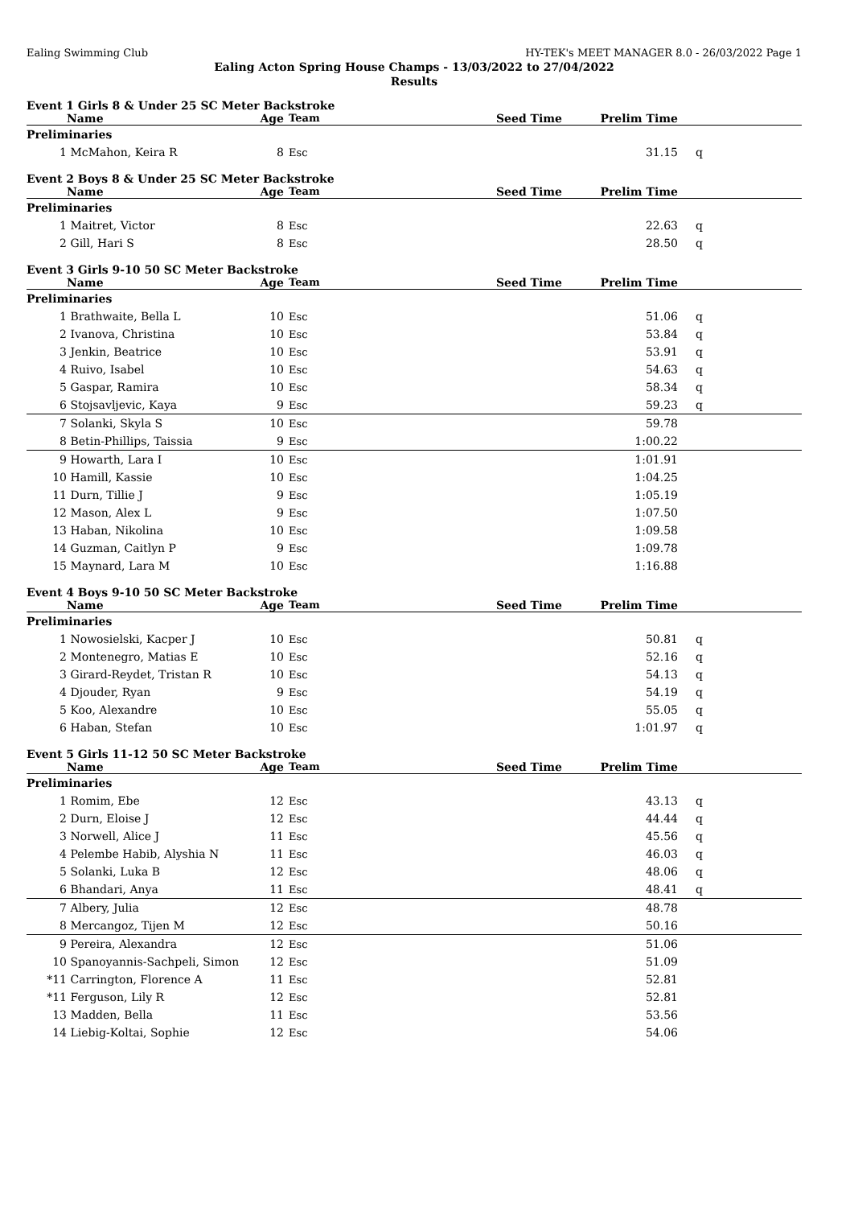Ealing Swimming Club HY-TEK's MEET MANAGER 8.0 - 26/03/2022 Page 1
Ealing Acton Spring House Champs - 13/03/2022 to 27/04/2022
Results
Event 1 Girls 8 & Under 25 SC Meter Backstroke
| | Name | Age | Team | Seed Time | Prelim Time | |
| --- | --- | --- | --- | --- | --- | --- |
| Preliminaries | | | | | | |
| 1 | McMahon, Keira R | 8 | Esc | | 31.15 | q |
Event 2 Boys 8 & Under 25 SC Meter Backstroke
| | Name | Age | Team | Seed Time | Prelim Time | |
| --- | --- | --- | --- | --- | --- | --- |
| Preliminaries | | | | | | |
| 1 | Maitret, Victor | 8 | Esc | | 22.63 | q |
| 2 | Gill, Hari S | 8 | Esc | | 28.50 | q |
Event 3 Girls 9-10 50 SC Meter Backstroke
| | Name | Age | Team | Seed Time | Prelim Time | |
| --- | --- | --- | --- | --- | --- | --- |
| Preliminaries | | | | | | |
| 1 | Brathwaite, Bella L | 10 | Esc | | 51.06 | q |
| 2 | Ivanova, Christina | 10 | Esc | | 53.84 | q |
| 3 | Jenkin, Beatrice | 10 | Esc | | 53.91 | q |
| 4 | Ruivo, Isabel | 10 | Esc | | 54.63 | q |
| 5 | Gaspar, Ramira | 10 | Esc | | 58.34 | q |
| 6 | Stojsavljevic, Kaya | 9 | Esc | | 59.23 | q |
| 7 | Solanki, Skyla S | 10 | Esc | | 59.78 | |
| 8 | Betin-Phillips, Taissia | 9 | Esc | | 1:00.22 | |
| 9 | Howarth, Lara I | 10 | Esc | | 1:01.91 | |
| 10 | Hamill, Kassie | 10 | Esc | | 1:04.25 | |
| 11 | Durn, Tillie J | 9 | Esc | | 1:05.19 | |
| 12 | Mason, Alex L | 9 | Esc | | 1:07.50 | |
| 13 | Haban, Nikolina | 10 | Esc | | 1:09.58 | |
| 14 | Guzman, Caitlyn P | 9 | Esc | | 1:09.78 | |
| 15 | Maynard, Lara M | 10 | Esc | | 1:16.88 | |
Event 4 Boys 9-10 50 SC Meter Backstroke
| | Name | Age | Team | Seed Time | Prelim Time | |
| --- | --- | --- | --- | --- | --- | --- |
| Preliminaries | | | | | | |
| 1 | Nowosielski, Kacper J | 10 | Esc | | 50.81 | q |
| 2 | Montenegro, Matias E | 10 | Esc | | 52.16 | q |
| 3 | Girard-Reydet, Tristan R | 10 | Esc | | 54.13 | q |
| 4 | Djouder, Ryan | 9 | Esc | | 54.19 | q |
| 5 | Koo, Alexandre | 10 | Esc | | 55.05 | q |
| 6 | Haban, Stefan | 10 | Esc | | 1:01.97 | q |
Event 5 Girls 11-12 50 SC Meter Backstroke
| | Name | Age | Team | Seed Time | Prelim Time | |
| --- | --- | --- | --- | --- | --- | --- |
| Preliminaries | | | | | | |
| 1 | Romim, Ebe | 12 | Esc | | 43.13 | q |
| 2 | Durn, Eloise J | 12 | Esc | | 44.44 | q |
| 3 | Norwell, Alice J | 11 | Esc | | 45.56 | q |
| 4 | Pelembe Habib, Alyshia N | 11 | Esc | | 46.03 | q |
| 5 | Solanki, Luka B | 12 | Esc | | 48.06 | q |
| 6 | Bhandari, Anya | 11 | Esc | | 48.41 | q |
| 7 | Albery, Julia | 12 | Esc | | 48.78 | |
| 8 | Mercangoz, Tijen M | 12 | Esc | | 50.16 | |
| 9 | Pereira, Alexandra | 12 | Esc | | 51.06 | |
| 10 | Spanoyannis-Sachpeli, Simon | 12 | Esc | | 51.09 | |
| *11 | Carrington, Florence A | 11 | Esc | | 52.81 | |
| *11 | Ferguson, Lily R | 12 | Esc | | 52.81 | |
| 13 | Madden, Bella | 11 | Esc | | 53.56 | |
| 14 | Liebig-Koltai, Sophie | 12 | Esc | | 54.06 | |